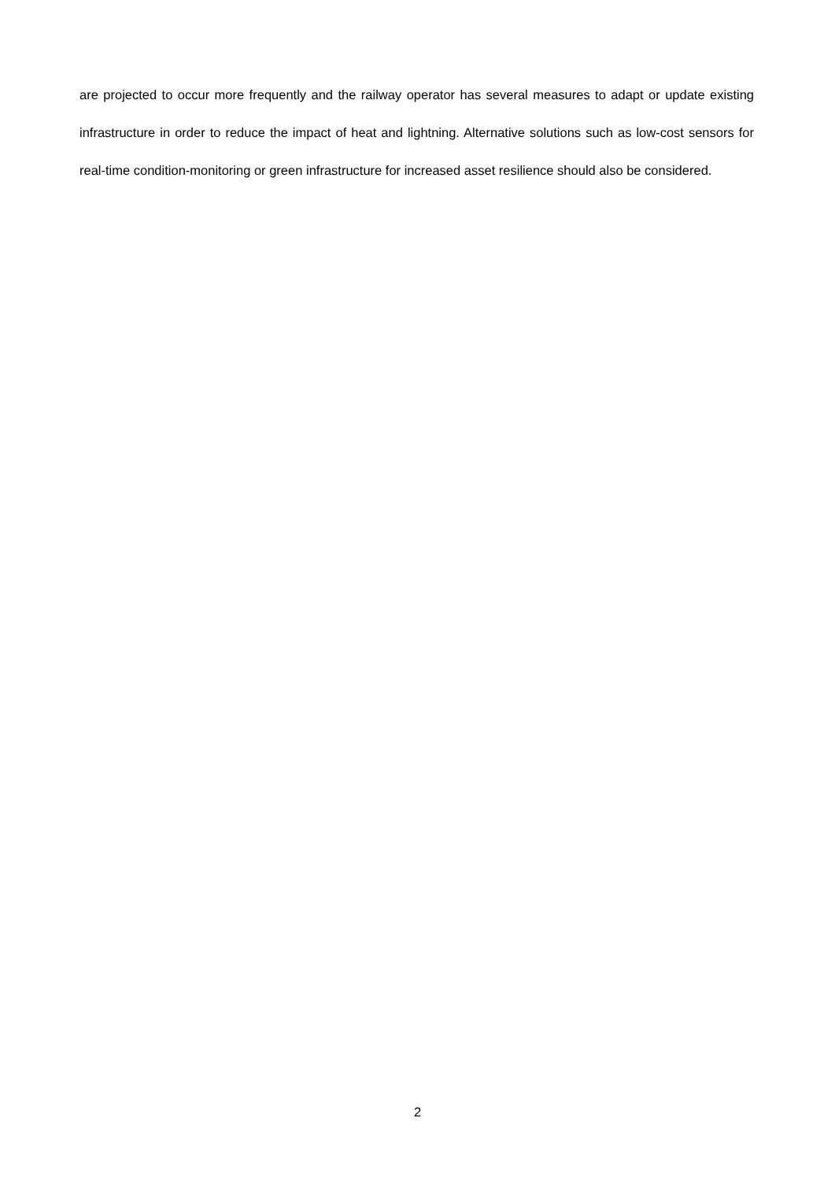are projected to occur more frequently and the railway operator has several measures to adapt or update existing infrastructure in order to reduce the impact of heat and lightning. Alternative solutions such as low-cost sensors for real-time condition-monitoring or green infrastructure for increased asset resilience should also be considered.
2